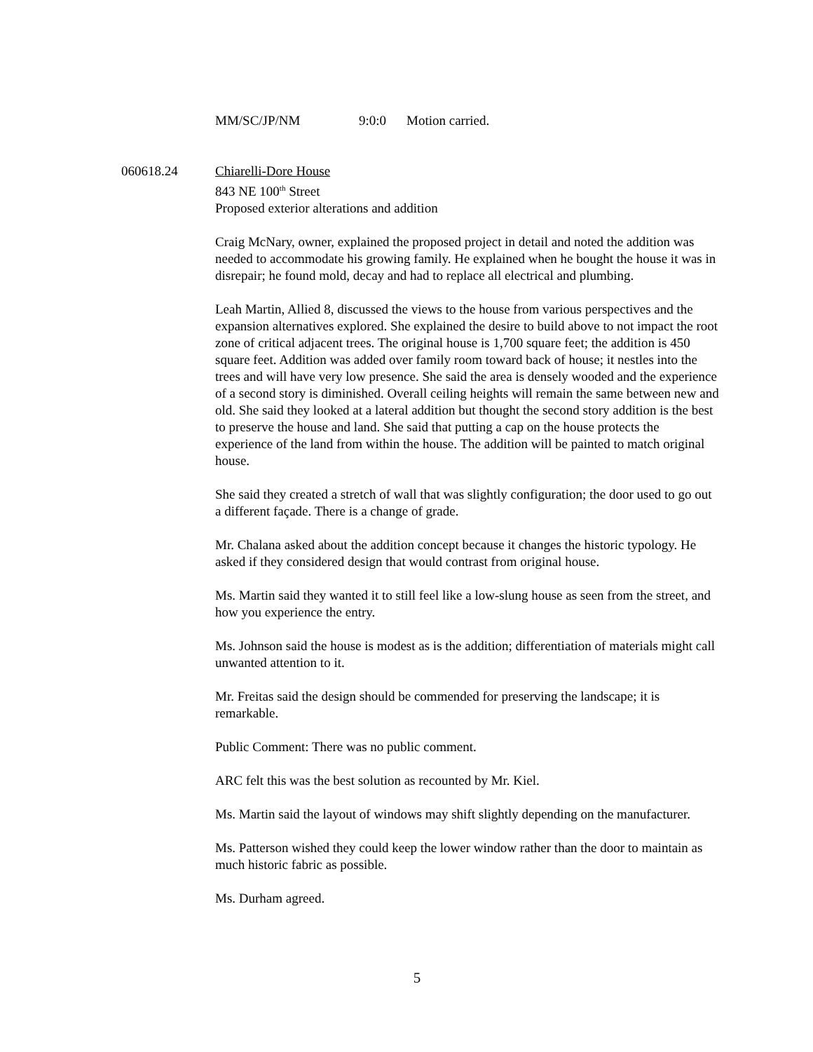MM/SC/JP/NM 9:0:0 Motion carried.
060618.24 Chiarelli-Dore House
843 NE 100<sup>th</sup> Street
Proposed exterior alterations and addition
Craig McNary, owner, explained the proposed project in detail and noted the addition was needed to accommodate his growing family. He explained when he bought the house it was in disrepair; he found mold, decay and had to replace all electrical and plumbing.
Leah Martin, Allied 8, discussed the views to the house from various perspectives and the expansion alternatives explored. She explained the desire to build above to not impact the root zone of critical adjacent trees. The original house is 1,700 square feet; the addition is 450 square feet. Addition was added over family room toward back of house; it nestles into the trees and will have very low presence. She said the area is densely wooded and the experience of a second story is diminished. Overall ceiling heights will remain the same between new and old. She said they looked at a lateral addition but thought the second story addition is the best to preserve the house and land. She said that putting a cap on the house protects the experience of the land from within the house. The addition will be painted to match original house.
She said they created a stretch of wall that was slightly configuration; the door used to go out a different façade. There is a change of grade.
Mr. Chalana asked about the addition concept because it changes the historic typology. He asked if they considered design that would contrast from original house.
Ms. Martin said they wanted it to still feel like a low-slung house as seen from the street, and how you experience the entry.
Ms. Johnson said the house is modest as is the addition; differentiation of materials might call unwanted attention to it.
Mr. Freitas said the design should be commended for preserving the landscape; it is remarkable.
Public Comment: There was no public comment.
ARC felt this was the best solution as recounted by Mr. Kiel.
Ms. Martin said the layout of windows may shift slightly depending on the manufacturer.
Ms. Patterson wished they could keep the lower window rather than the door to maintain as much historic fabric as possible.
Ms. Durham agreed.
5